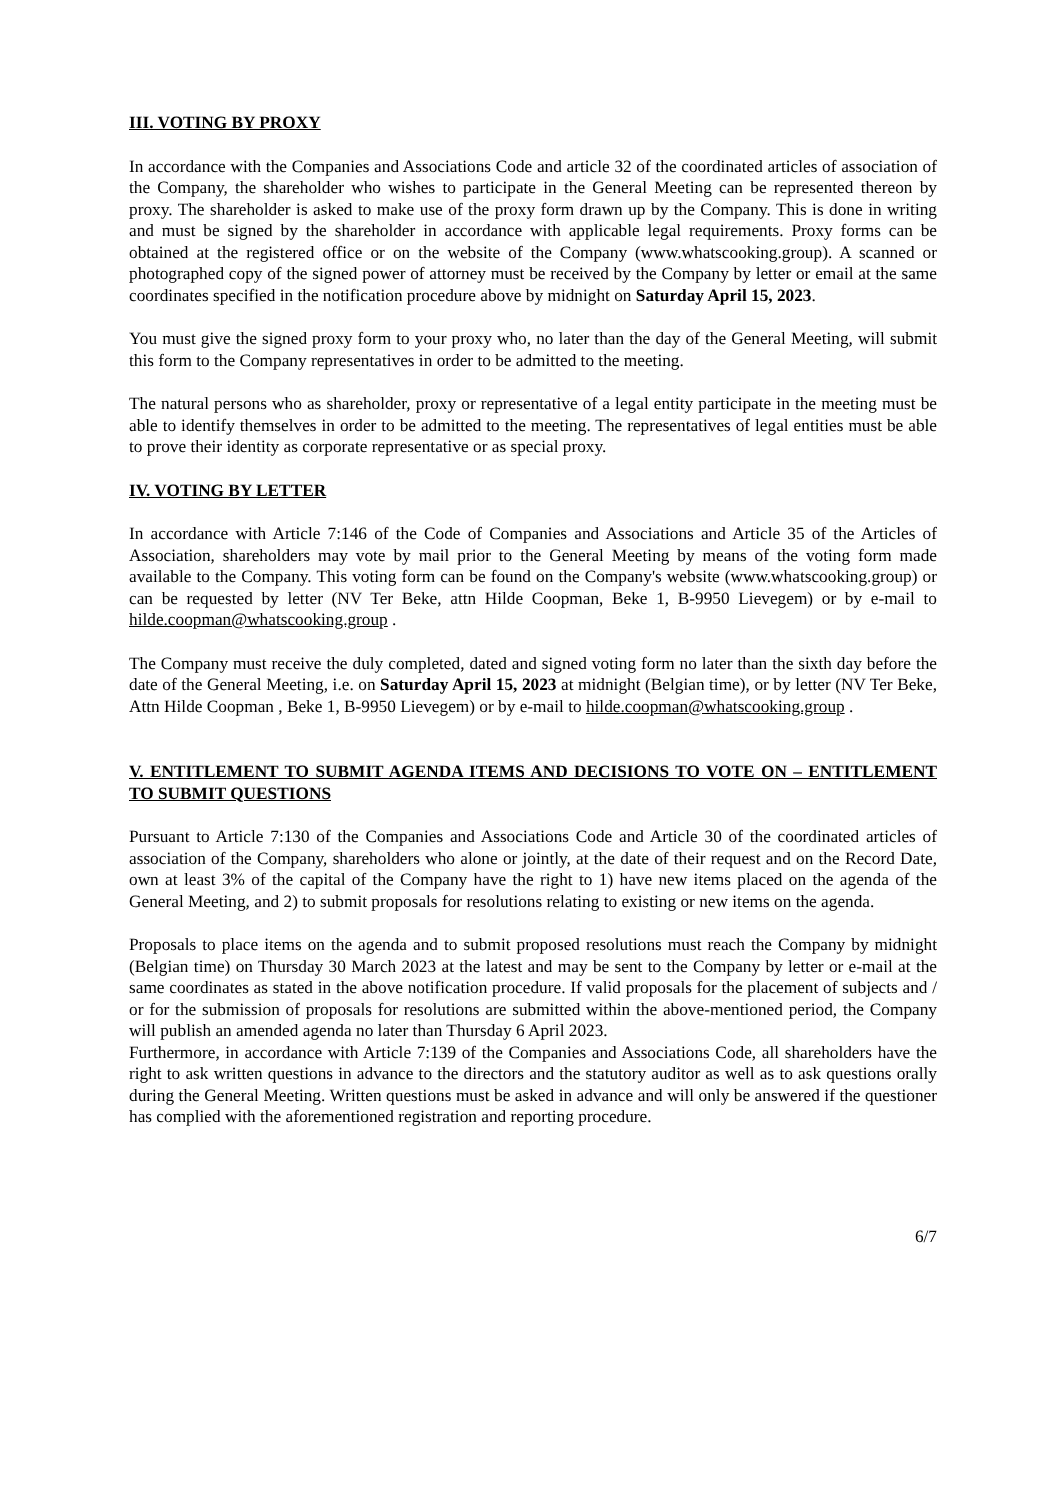III. VOTING BY PROXY
In accordance with the Companies and Associations Code and article 32 of the coordinated articles of association of the Company, the shareholder who wishes to participate in the General Meeting can be represented thereon by proxy. The shareholder is asked to make use of the proxy form drawn up by the Company. This is done in writing and must be signed by the shareholder in accordance with applicable legal requirements. Proxy forms can be obtained at the registered office or on the website of the Company (www.whatscooking.group). A scanned or photographed copy of the signed power of attorney must be received by the Company by letter or email at the same coordinates specified in the notification procedure above by midnight on Saturday April 15, 2023.
You must give the signed proxy form to your proxy who, no later than the day of the General Meeting, will submit this form to the Company representatives in order to be admitted to the meeting.
The natural persons who as shareholder, proxy or representative of a legal entity participate in the meeting must be able to identify themselves in order to be admitted to the meeting. The representatives of legal entities must be able to prove their identity as corporate representative or as special proxy.
IV. VOTING BY LETTER
In accordance with Article 7:146 of the Code of Companies and Associations and Article 35 of the Articles of Association, shareholders may vote by mail prior to the General Meeting by means of the voting form made available to the Company. This voting form can be found on the Company's website (www.whatscooking.group) or can be requested by letter (NV Ter Beke, attn Hilde Coopman, Beke 1, B-9950 Lievegem) or by e-mail to hilde.coopman@whatscooking.group .
The Company must receive the duly completed, dated and signed voting form no later than the sixth day before the date of the General Meeting, i.e. on Saturday April 15, 2023 at midnight (Belgian time), or by letter (NV Ter Beke, Attn Hilde Coopman , Beke 1, B-9950 Lievegem) or by e-mail to hilde.coopman@whatscooking.group .
V. ENTITLEMENT TO SUBMIT AGENDA ITEMS AND DECISIONS TO VOTE ON – ENTITLEMENT TO SUBMIT QUESTIONS
Pursuant to Article 7:130 of the Companies and Associations Code and Article 30 of the coordinated articles of association of the Company, shareholders who alone or jointly, at the date of their request and on the Record Date, own at least 3% of the capital of the Company have the right to 1) have new items placed on the agenda of the General Meeting, and 2) to submit proposals for resolutions relating to existing or new items on the agenda.
Proposals to place items on the agenda and to submit proposed resolutions must reach the Company by midnight (Belgian time) on Thursday 30 March 2023 at the latest and may be sent to the Company by letter or e-mail at the same coordinates as stated in the above notification procedure. If valid proposals for the placement of subjects and / or for the submission of proposals for resolutions are submitted within the above-mentioned period, the Company will publish an amended agenda no later than Thursday 6 April 2023.
Furthermore, in accordance with Article 7:139 of the Companies and Associations Code, all shareholders have the right to ask written questions in advance to the directors and the statutory auditor as well as to ask questions orally during the General Meeting. Written questions must be asked in advance and will only be answered if the questioner has complied with the aforementioned registration and reporting procedure.
6/7